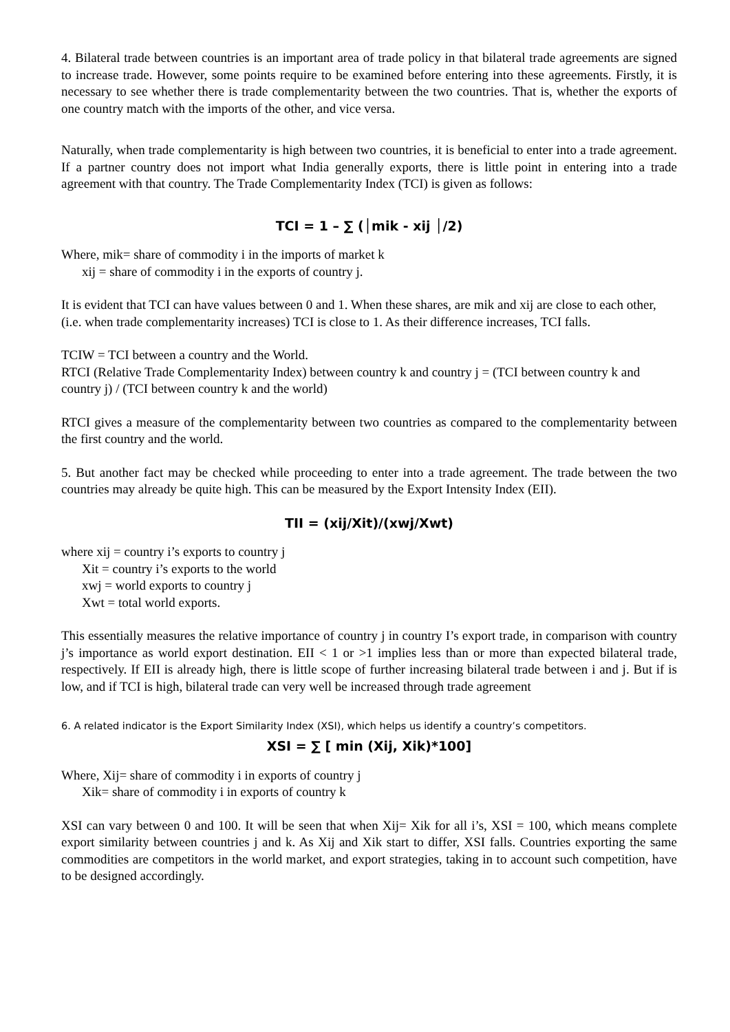4. Bilateral trade between countries is an important area of trade policy in that bilateral trade agreements are signed to increase trade. However, some points require to be examined before entering into these agreements. Firstly, it is necessary to see whether there is trade complementarity between the two countries. That is, whether the exports of one country match with the imports of the other, and vice versa.
Naturally, when trade complementarity is high between two countries, it is beneficial to enter into a trade agreement. If a partner country does not import what India generally exports, there is little point in entering into a trade agreement with that country. The Trade Complementarity Index (TCI) is given as follows:
TCI = 1 – ∑ (│mik - xij │/2)
Where, mik= share of commodity i in the imports of market k
xij = share of commodity i in the exports of country j.
It is evident that TCI can have values between 0 and 1. When these shares, are mik and xij are close to each other, (i.e. when trade complementarity increases) TCI is close to 1. As their difference increases, TCI falls.
TCIW = TCI between a country and the World.
RTCI (Relative Trade Complementarity Index) between country k and country j = (TCI between country k and country j) / (TCI between country k and the world)
RTCI gives a measure of the complementarity between two countries as compared to the complementarity between the first country and the world.
5. But another fact may be checked while proceeding to enter into a trade agreement. The trade between the two countries may already be quite high. This can be measured by the Export Intensity Index (EII).
TII = (xij/Xit)/(xwj/Xwt)
where xij = country i’s exports to country j
Xit = country i’s exports to the world
xwj = world exports to country j
Xwt = total world exports.
This essentially measures the relative importance of country j in country I’s export trade, in comparison with country j’s importance as world export destination. EII < 1 or >1 implies less than or more than expected bilateral trade, respectively. If EII is already high, there is little scope of further increasing bilateral trade between i and j. But if is low, and if TCI is high, bilateral trade can very well be increased through trade agreement
6. A related indicator is the Export Similarity Index (XSI), which helps us identify a country’s competitors.
XSI = ∑ [ min (Xij, Xik)*100]
Where, Xij= share of commodity i in exports of country j
Xik= share of commodity i in exports of country k
XSI can vary between 0 and 100. It will be seen that when Xij= Xik for all i’s, XSI = 100, which means complete export similarity between countries j and k. As Xij and Xik start to differ, XSI falls. Countries exporting the same commodities are competitors in the world market, and export strategies, taking in to account such competition, have to be designed accordingly.